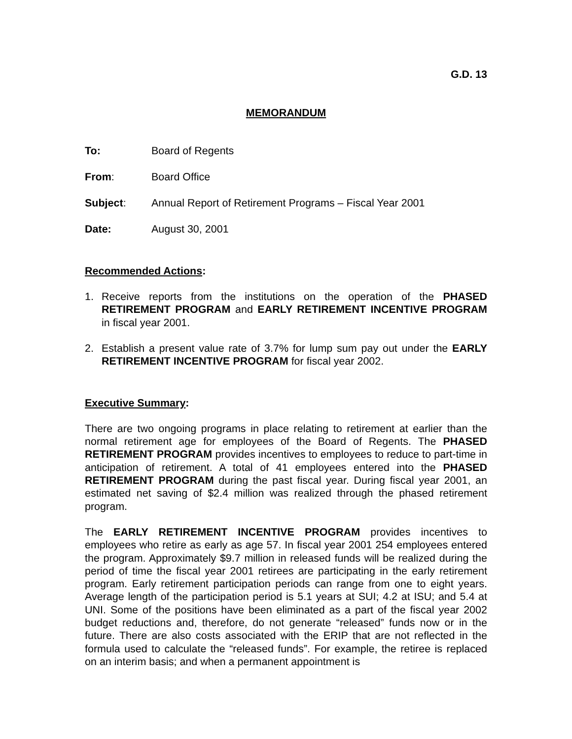G.D. 13
MEMORANDUM
To: Board of Regents
From: Board Office
Subject: Annual Report of Retirement Programs – Fiscal Year 2001
Date: August 30, 2001
Recommended Actions:
1. Receive reports from the institutions on the operation of the PHASED RETIREMENT PROGRAM and EARLY RETIREMENT INCENTIVE PROGRAM in fiscal year 2001.
2. Establish a present value rate of 3.7% for lump sum pay out under the EARLY RETIREMENT INCENTIVE PROGRAM for fiscal year 2002.
Executive Summary:
There are two ongoing programs in place relating to retirement at earlier than the normal retirement age for employees of the Board of Regents. The PHASED RETIREMENT PROGRAM provides incentives to employees to reduce to part-time in anticipation of retirement. A total of 41 employees entered into the PHASED RETIREMENT PROGRAM during the past fiscal year. During fiscal year 2001, an estimated net saving of $2.4 million was realized through the phased retirement program.
The EARLY RETIREMENT INCENTIVE PROGRAM provides incentives to employees who retire as early as age 57. In fiscal year 2001 254 employees entered the program. Approximately $9.7 million in released funds will be realized during the period of time the fiscal year 2001 retirees are participating in the early retirement program. Early retirement participation periods can range from one to eight years. Average length of the participation period is 5.1 years at SUI; 4.2 at ISU; and 5.4 at UNI. Some of the positions have been eliminated as a part of the fiscal year 2002 budget reductions and, therefore, do not generate “released” funds now or in the future. There are also costs associated with the ERIP that are not reflected in the formula used to calculate the “released funds”. For example, the retiree is replaced on an interim basis; and when a permanent appointment is